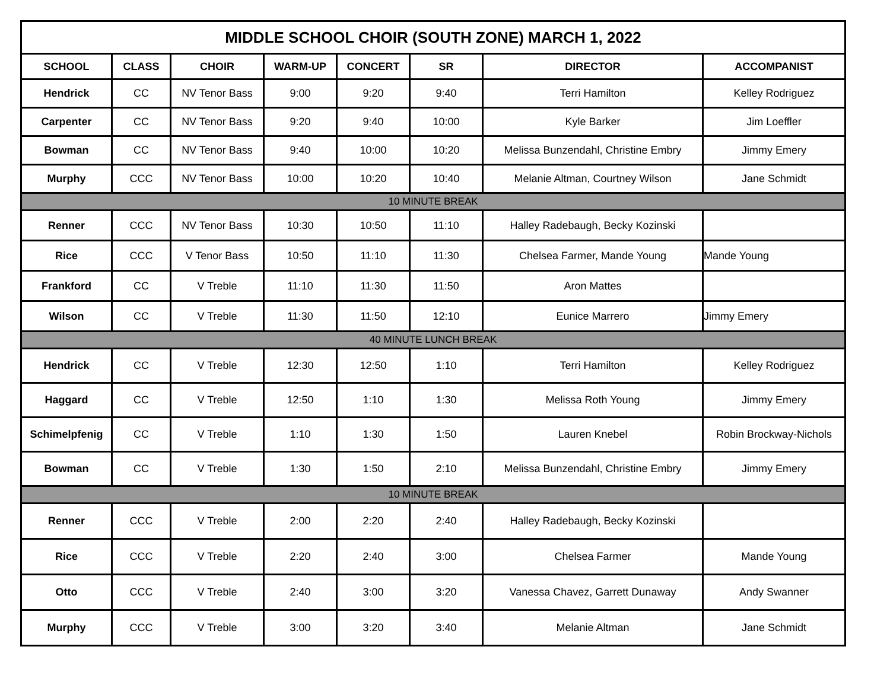| MIDDLE SCHOOL CHOIR (SOUTH ZONE) MARCH 1, 2022 | | | | | | | |
| --- | --- | --- | --- | --- | --- | --- | --- |
| SCHOOL | CLASS | CHOIR | WARM-UP | CONCERT | SR | DIRECTOR | ACCOMPANIST |
| Hendrick | CC | NV Tenor Bass | 9:00 | 9:20 | 9:40 | Terri Hamilton | Kelley Rodriguez |
| Carpenter | CC | NV Tenor Bass | 9:20 | 9:40 | 10:00 | Kyle Barker | Jim Loeffler |
| Bowman | CC | NV Tenor Bass | 9:40 | 10:00 | 10:20 | Melissa Bunzendahl, Christine Embry | Jimmy Emery |
| Murphy | CCC | NV Tenor Bass | 10:00 | 10:20 | 10:40 | Melanie Altman, Courtney Wilson | Jane Schmidt |
| 10 MINUTE BREAK | | | | | | | |
| Renner | CCC | NV Tenor Bass | 10:30 | 10:50 | 11:10 | Halley Radebaugh, Becky Kozinski | |
| Rice | CCC | V Tenor Bass | 10:50 | 11:10 | 11:30 | Chelsea Farmer, Mande Young | Mande Young |
| Frankford | CC | V Treble | 11:10 | 11:30 | 11:50 | Aron Mattes | |
| Wilson | CC | V Treble | 11:30 | 11:50 | 12:10 | Eunice Marrero | Jimmy Emery |
| 40 MINUTE LUNCH BREAK | | | | | | | |
| Hendrick | CC | V Treble | 12:30 | 12:50 | 1:10 | Terri Hamilton | Kelley Rodriguez |
| Haggard | CC | V Treble | 12:50 | 1:10 | 1:30 | Melissa Roth Young | Jimmy Emery |
| Schimelpfenig | CC | V Treble | 1:10 | 1:30 | 1:50 | Lauren Knebel | Robin Brockway-Nichols |
| Bowman | CC | V Treble | 1:30 | 1:50 | 2:10 | Melissa Bunzendahl, Christine Embry | Jimmy Emery |
| 10 MINUTE BREAK | | | | | | | |
| Renner | CCC | V Treble | 2:00 | 2:20 | 2:40 | Halley Radebaugh, Becky Kozinski | |
| Rice | CCC | V Treble | 2:20 | 2:40 | 3:00 | Chelsea Farmer | Mande Young |
| Otto | CCC | V Treble | 2:40 | 3:00 | 3:20 | Vanessa Chavez, Garrett Dunaway | Andy Swanner |
| Murphy | CCC | V Treble | 3:00 | 3:20 | 3:40 | Melanie Altman | Jane Schmidt |